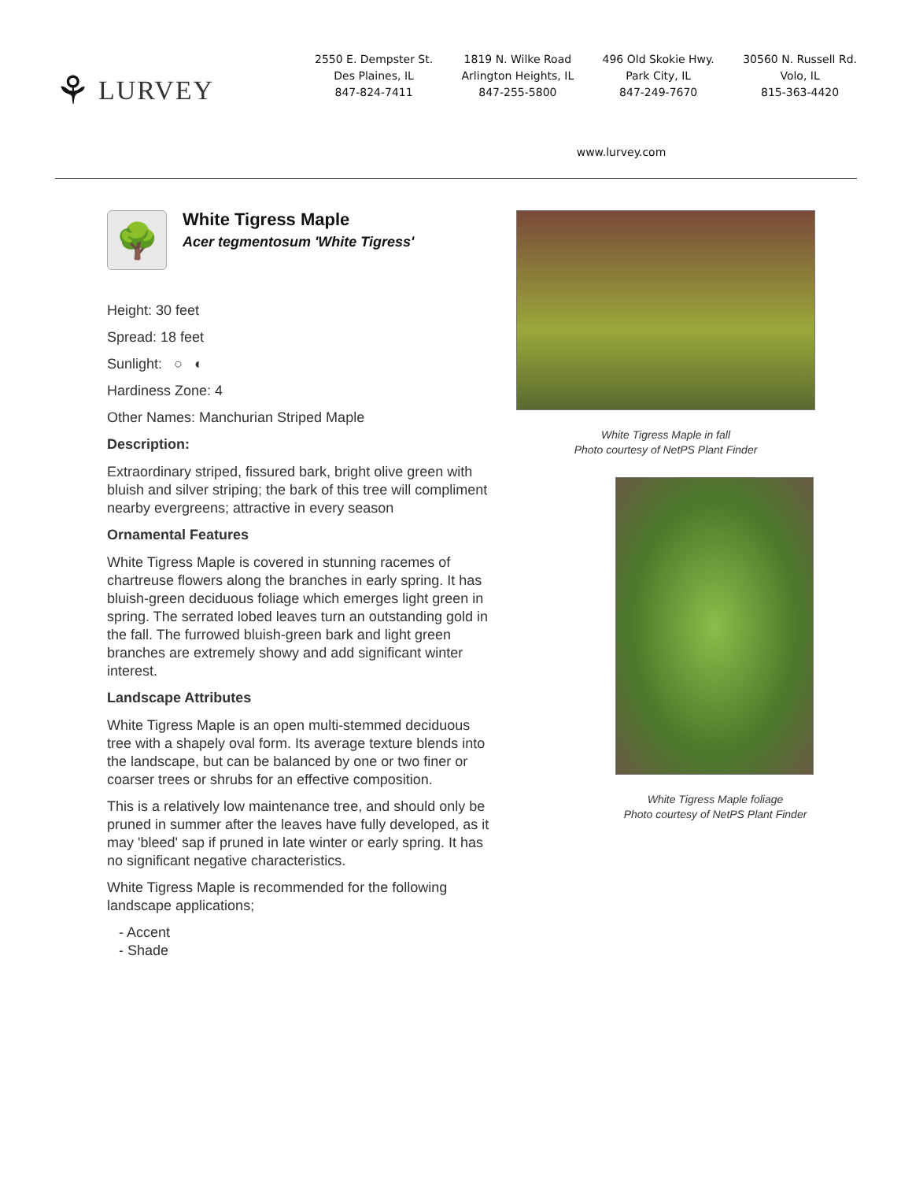⚘ LURVEY
2550 E. Dempster St.
Des Plaines, IL
847-824-7411
1819 N. Wilke Road
Arlington Heights, IL
847-255-5800
496 Old Skokie Hwy.
Park City, IL
847-249-7670
30560 N. Russell Rd.
Volo, IL
815-363-4420
www.lurvey.com
🌳
White Tigress Maple
Acer tegmentosum 'White Tigress'
Height: 30 feet
Spread: 18 feet
Sunlight: ○ ◐
Hardiness Zone: 4
Other Names: Manchurian Striped Maple
Description:
Extraordinary striped, fissured bark, bright olive green with bluish and silver striping; the bark of this tree will compliment nearby evergreens; attractive in every season
Ornamental Features
White Tigress Maple is covered in stunning racemes of chartreuse flowers along the branches in early spring. It has bluish-green deciduous foliage which emerges light green in spring. The serrated lobed leaves turn an outstanding gold in the fall. The furrowed bluish-green bark and light green branches are extremely showy and add significant winter interest.
Landscape Attributes
White Tigress Maple is an open multi-stemmed deciduous tree with a shapely oval form. Its average texture blends into the landscape, but can be balanced by one or two finer or coarser trees or shrubs for an effective composition.
This is a relatively low maintenance tree, and should only be pruned in summer after the leaves have fully developed, as it may 'bleed' sap if pruned in late winter or early spring. It has no significant negative characteristics.
White Tigress Maple is recommended for the following landscape applications;
- Accent
- Shade
White Tigress Maple in fall
Photo courtesy of NetPS Plant Finder
White Tigress Maple foliage
Photo courtesy of NetPS Plant Finder